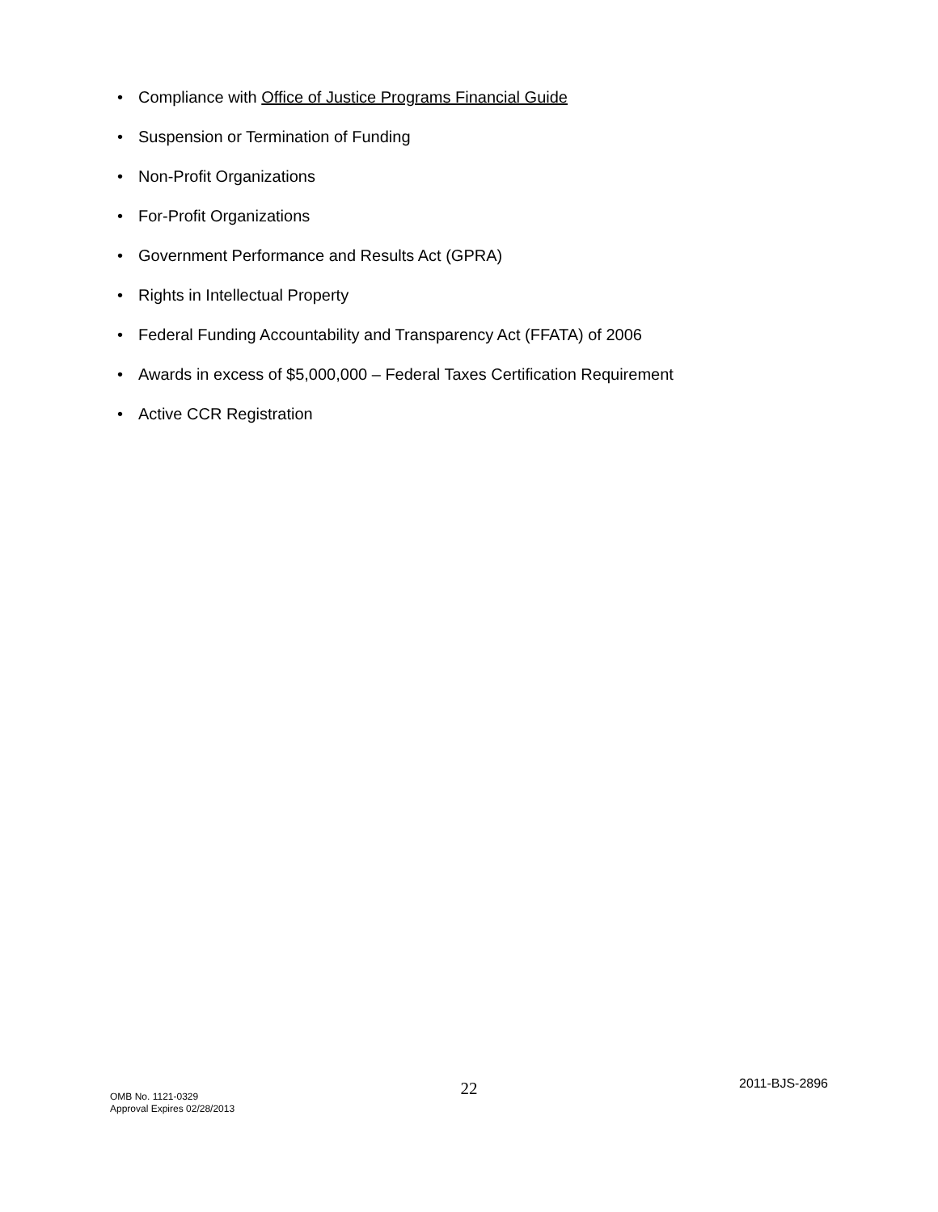• Compliance with Office of Justice Programs Financial Guide
• Suspension or Termination of Funding
• Non-Profit Organizations
• For-Profit Organizations
• Government Performance and Results Act (GPRA)
• Rights in Intellectual Property
• Federal Funding Accountability and Transparency Act (FFATA) of 2006
• Awards in excess of $5,000,000 – Federal Taxes Certification Requirement
• Active CCR Registration
OMB No. 1121-0329
Approval Expires 02/28/2013
22
2011-BJS-2896